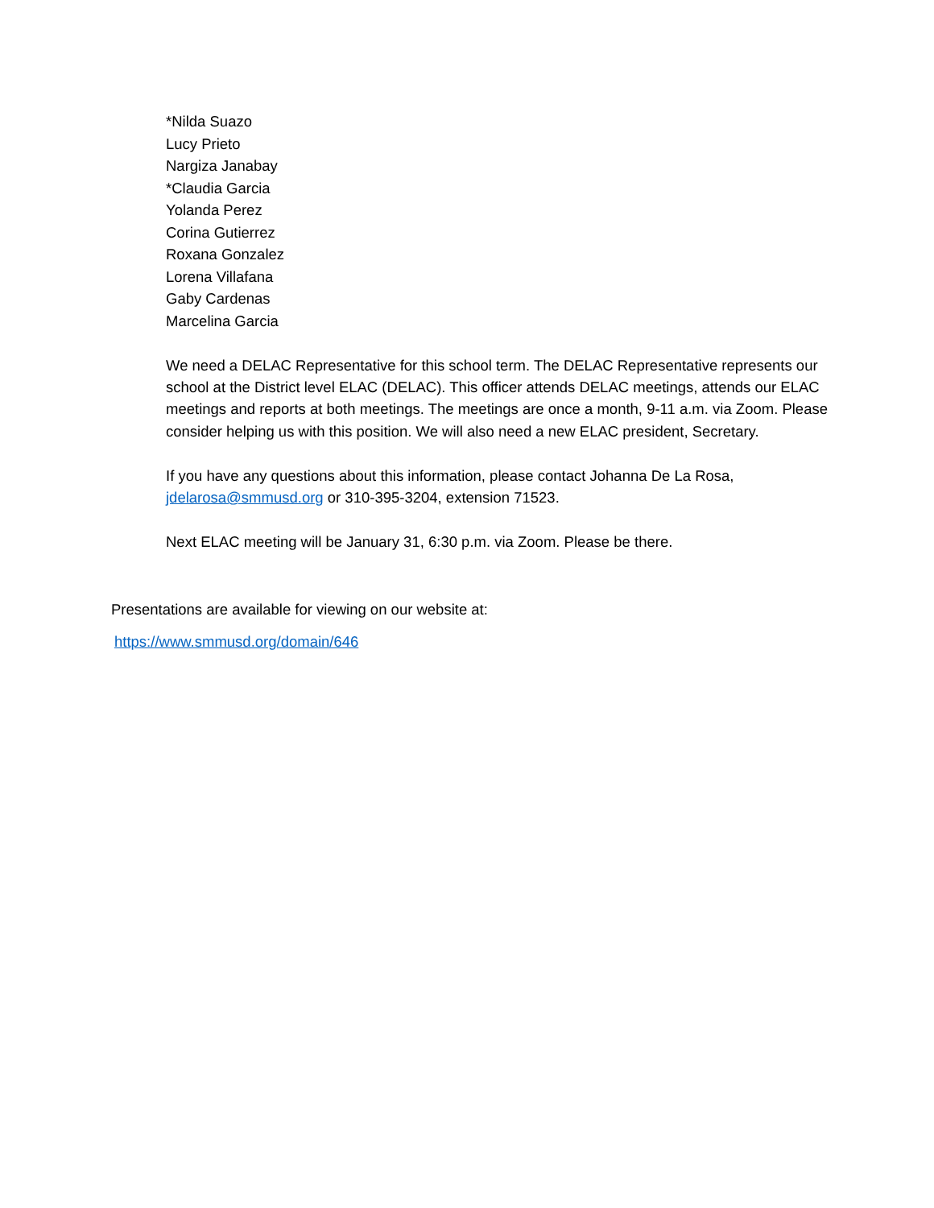*Nilda Suazo
Lucy Prieto
Nargiza Janabay
*Claudia Garcia
Yolanda Perez
Corina Gutierrez
Roxana Gonzalez
Lorena Villafana
Gaby Cardenas
Marcelina Garcia
We need a DELAC Representative for this school term. The DELAC Representative represents our school at the District level ELAC (DELAC). This officer attends DELAC meetings, attends our ELAC meetings and reports at both meetings. The meetings are once a month, 9-11 a.m. via Zoom. Please consider helping us with this position. We will also need a new ELAC president, Secretary.
If you have any questions about this information, please contact Johanna De La Rosa, jdelarosa@smmusd.org or 310-395-3204, extension 71523.
Next ELAC meeting will be January 31, 6:30 p.m. via Zoom. Please be there.
Presentations are available for viewing on our website at:
https://www.smmusd.org/domain/646